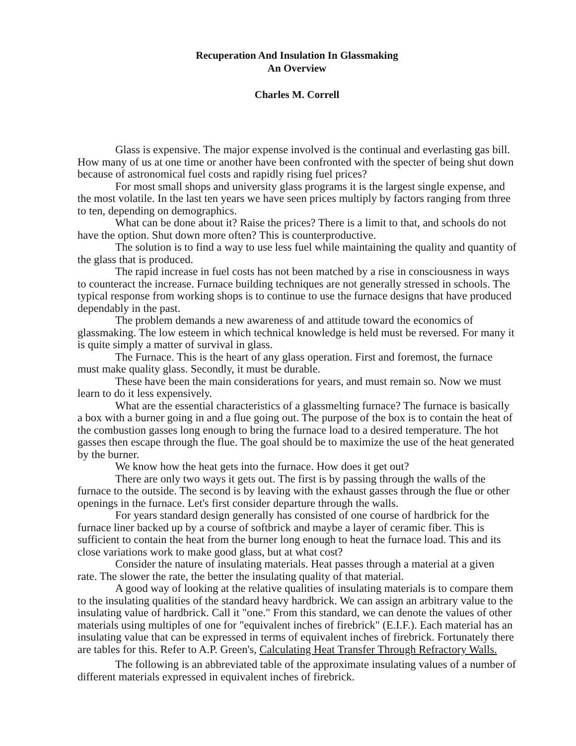Recuperation And Insulation In Glassmaking
An Overview
Charles M. Correll
Glass is expensive. The major expense involved is the continual and everlasting gas bill. How many of us at one time or another have been confronted with the specter of being shut down because of astronomical fuel costs and rapidly rising fuel prices?
For most small shops and university glass programs it is the largest single expense, and the most volatile. In the last ten years we have seen prices multiply by factors ranging from three to ten, depending on demographics.
What can be done about it? Raise the prices? There is a limit to that, and schools do not have the option. Shut down more often? This is counterproductive.
The solution is to find a way to use less fuel while maintaining the quality and quantity of the glass that is produced.
The rapid increase in fuel costs has not been matched by a rise in consciousness in ways to counteract the increase. Furnace building techniques are not generally stressed in schools. The typical response from working shops is to continue to use the furnace designs that have produced dependably in the past.
The problem demands a new awareness of and attitude toward the economics of glassmaking. The low esteem in which technical knowledge is held must be reversed. For many it is quite simply a matter of survival in glass.
The Furnace. This is the heart of any glass operation. First and foremost, the furnace must make quality glass. Secondly, it must be durable.
These have been the main considerations for years, and must remain so. Now we must learn to do it less expensively.
What are the essential characteristics of a glassmelting furnace? The furnace is basically a box with a burner going in and a flue going out. The purpose of the box is to contain the heat of the combustion gasses long enough to bring the furnace load to a desired temperature. The hot gasses then escape through the flue. The goal should be to maximize the use of the heat generated by the burner.
We know how the heat gets into the furnace. How does it get out?
There are only two ways it gets out. The first is by passing through the walls of the furnace to the outside. The second is by leaving with the exhaust gasses through the flue or other openings in the furnace. Let's first consider departure through the walls.
For years standard design generally has consisted of one course of hardbrick for the furnace liner backed up by a course of softbrick and maybe a layer of ceramic fiber. This is sufficient to contain the heat from the burner long enough to heat the furnace load. This and its close variations work to make good glass, but at what cost?
Consider the nature of insulating materials. Heat passes through a material at a given rate. The slower the rate, the better the insulating quality of that material.
A good way of looking at the relative qualities of insulating materials is to compare them to the insulating qualities of the standard heavy hardbrick. We can assign an arbitrary value to the insulating value of hardbrick. Call it "one." From this standard, we can denote the values of other materials using multiples of one for "equivalent inches of firebrick" (E.I.F.). Each material has an insulating value that can be expressed in terms of equivalent inches of firebrick. Fortunately there are tables for this. Refer to A.P. Green's, Calculating Heat Transfer Through Refractory Walls.
The following is an abbreviated table of the approximate insulating values of a number of different materials expressed in equivalent inches of firebrick.